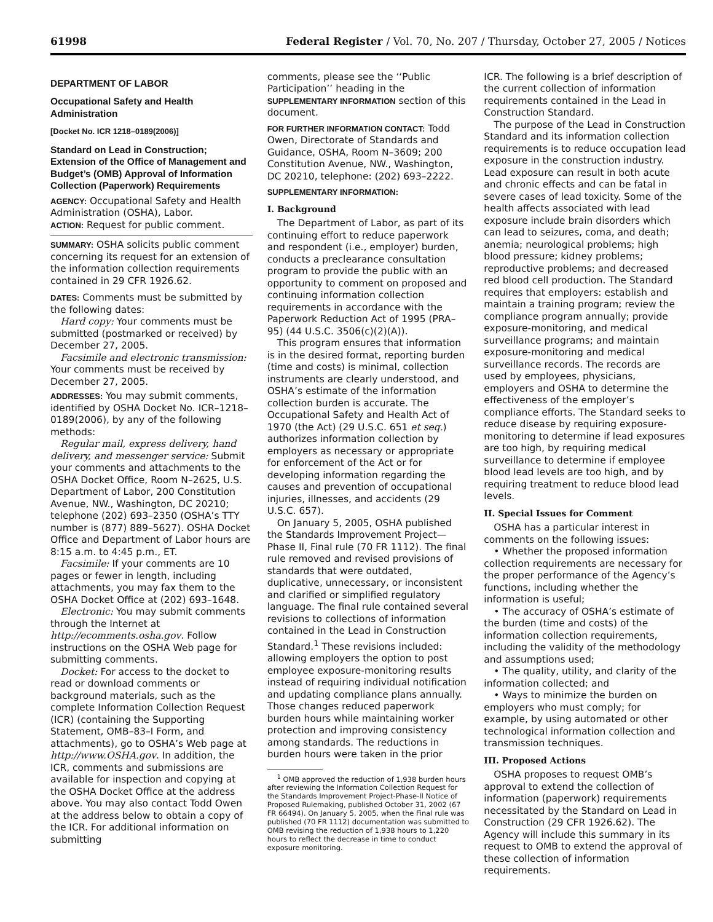61998 Federal Register / Vol. 70, No. 207 / Thursday, October 27, 2005 / Notices
DEPARTMENT OF LABOR
Occupational Safety and Health Administration
[Docket No. ICR 1218–0189(2006)]
Standard on Lead in Construction; Extension of the Office of Management and Budget’s (OMB) Approval of Information Collection (Paperwork) Requirements
AGENCY: Occupational Safety and Health Administration (OSHA), Labor.
ACTION: Request for public comment.
SUMMARY: OSHA solicits public comment concerning its request for an extension of the information collection requirements contained in 29 CFR 1926.62.
DATES: Comments must be submitted by the following dates:
Hard copy: Your comments must be submitted (postmarked or received) by December 27, 2005.
Facsimile and electronic transmission: Your comments must be received by December 27, 2005.
ADDRESSES: You may submit comments, identified by OSHA Docket No. ICR–1218–0189(2006), by any of the following methods:
Regular mail, express delivery, hand delivery, and messenger service: Submit your comments and attachments to the OSHA Docket Office, Room N–2625, U.S. Department of Labor, 200 Constitution Avenue, NW., Washington, DC 20210; telephone (202) 693–2350 (OSHA’s TTY number is (877) 889–5627). OSHA Docket Office and Department of Labor hours are 8:15 a.m. to 4:45 p.m., ET.
Facsimile: If your comments are 10 pages or fewer in length, including attachments, you may fax them to the OSHA Docket Office at (202) 693–1648.
Electronic: You may submit comments through the Internet at http://ecomments.osha.gov. Follow instructions on the OSHA Web page for submitting comments.
Docket: For access to the docket to read or download comments or background materials, such as the complete Information Collection Request (ICR) (containing the Supporting Statement, OMB–83–I Form, and attachments), go to OSHA’s Web page at http://www.OSHA.gov. In addition, the ICR, comments and submissions are available for inspection and copying at the OSHA Docket Office at the address above. You may also contact Todd Owen at the address below to obtain a copy of the ICR. For additional information on submitting
comments, please see the ‘‘Public Participation’’ heading in the SUPPLEMENTARY INFORMATION section of this document.
FOR FURTHER INFORMATION CONTACT: Todd Owen, Directorate of Standards and Guidance, OSHA, Room N–3609; 200 Constitution Avenue, NW., Washington, DC 20210, telephone: (202) 693–2222.
SUPPLEMENTARY INFORMATION:
I. Background
The Department of Labor, as part of its continuing effort to reduce paperwork and respondent (i.e., employer) burden, conducts a preclearance consultation program to provide the public with an opportunity to comment on proposed and continuing information collection requirements in accordance with the Paperwork Reduction Act of 1995 (PRA–95) (44 U.S.C. 3506(c)(2)(A)).
This program ensures that information is in the desired format, reporting burden (time and costs) is minimal, collection instruments are clearly understood, and OSHA’s estimate of the information collection burden is accurate. The Occupational Safety and Health Act of 1970 (the Act) (29 U.S.C. 651 et seq.) authorizes information collection by employers as necessary or appropriate for enforcement of the Act or for developing information regarding the causes and prevention of occupational injuries, illnesses, and accidents (29 U.S.C. 657).
On January 5, 2005, OSHA published the Standards Improvement Project—Phase II, Final rule (70 FR 1112). The final rule removed and revised provisions of standards that were outdated, duplicative, unnecessary, or inconsistent and clarified or simplified regulatory language. The final rule contained several revisions to collections of information contained in the Lead in Construction Standard.<sup>1</sup> These revisions included: allowing employers the option to post employee exposure-monitoring results instead of requiring individual notification and updating compliance plans annually. Those changes reduced paperwork burden hours while maintaining worker protection and improving consistency among standards. The reductions in burden hours were taken in the prior
<sup>1</sup> OMB approved the reduction of 1,938 burden hours after reviewing the Information Collection Request for the Standards Improvement Project-Phase-II Notice of Proposed Rulemaking, published October 31, 2002 (67 FR 66494). On January 5, 2005, when the Final rule was published (70 FR 1112) documentation was submitted to OMB revising the reduction of 1,938 hours to 1,220 hours to reflect the decrease in time to conduct exposure monitoring.
ICR. The following is a brief description of the current collection of information requirements contained in the Lead in Construction Standard.
The purpose of the Lead in Construction Standard and its information collection requirements is to reduce occupation lead exposure in the construction industry. Lead exposure can result in both acute and chronic effects and can be fatal in severe cases of lead toxicity. Some of the health affects associated with lead exposure include brain disorders which can lead to seizures, coma, and death; anemia; neurological problems; high blood pressure; kidney problems; reproductive problems; and decreased red blood cell production. The Standard requires that employers: establish and maintain a training program; review the compliance program annually; provide exposure-monitoring, and medical surveillance programs; and maintain exposure-monitoring and medical surveillance records. The records are used by employees, physicians, employers and OSHA to determine the effectiveness of the employer’s compliance efforts. The Standard seeks to reduce disease by requiring exposure-monitoring to determine if lead exposures are too high, by requiring medical surveillance to determine if employee blood lead levels are too high, and by requiring treatment to reduce blood lead levels.
II. Special Issues for Comment
OSHA has a particular interest in comments on the following issues:
• Whether the proposed information collection requirements are necessary for the proper performance of the Agency’s functions, including whether the information is useful;
• The accuracy of OSHA’s estimate of the burden (time and costs) of the information collection requirements, including the validity of the methodology and assumptions used;
• The quality, utility, and clarity of the information collected; and
• Ways to minimize the burden on employers who must comply; for example, by using automated or other technological information collection and transmission techniques.
III. Proposed Actions
OSHA proposes to request OMB’s approval to extend the collection of information (paperwork) requirements necessitated by the Standard on Lead in Construction (29 CFR 1926.62). The Agency will include this summary in its request to OMB to extend the approval of these collection of information requirements.